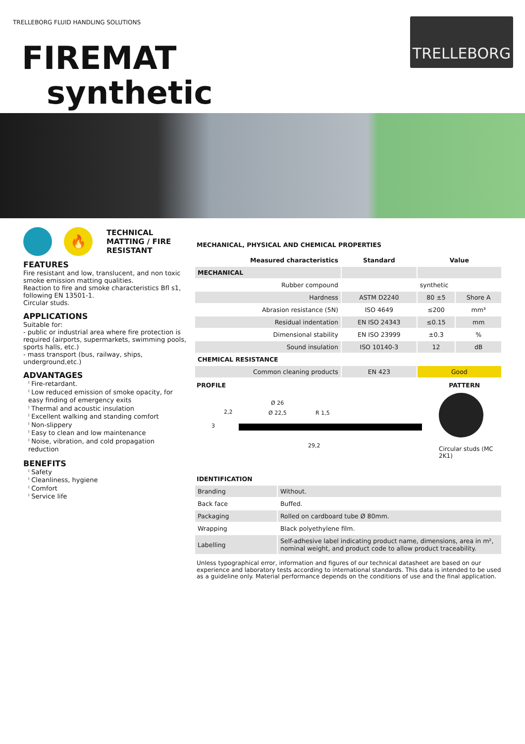TRELLEBORG FLUID HANDLING SOLUTIONS
TRELLEBORG
FIREMAT
synthetic
🔥
TECHNICAL
MATTING / FIRE
RESISTANT
FEATURES
Fire resistant and low, translucent, and non toxic smoke emission matting qualities.
Reaction to fire and smoke characteristics Bfl s1, following EN 13501-1.
Circular studs.
APPLICATIONS
Suitable for:
- public or industrial area where fire protection is required (airports, supermarkets, swimming pools, sports halls, etc.)
- mass transport (bus, railway, ships, underground,etc.)
ADVANTAGES
ˡ Fire-retardant.
ˡ Low reduced emission of smoke opacity, for easy finding of emergency exits
ˡ Thermal and acoustic insulation
ˡ Excellent walking and standing comfort
ˡ Non-slippery
ˡ Easy to clean and low maintenance
ˡ Noise, vibration, and cold propagation reduction
BENEFITS
ˡ Safety
ˡ Cleanliness, hygiene
ˡ Comfort
ˡ Service life
MECHANICAL, PHYSICAL AND CHEMICAL PROPERTIES
| Measured characteristics | Standard | Value | |
| --- | --- | --- | --- |
| MECHANICAL | | | |
| Rubber compound | | synthetic | |
| Hardness | ASTM D2240 | 80 ±5 | Shore A |
| Abrasion resistance (5N) | ISO 4649 | ≤200 | mm³ |
| Residual indentation | EN ISO 24343 | ≤0.15 | mm |
| Dimensional stability | EN ISO 23999 | ±0.3 | % |
| Sound insulation | ISO 10140-3 | 12 | dB |
| CHEMICAL RESISTANCE | | | |
| Common cleaning products | EN 423 | Good | |
PROFILE PATTERN
Ø 26
Ø 22,5 R 1,5 2,2
3
29,2
Circular studs (MC
2K1)
IDENTIFICATION
| Branding | Without. |
| Back face | Buffed. |
| Packaging | Rolled on cardboard tube Ø 80mm. |
| Wrapping | Black polyethylene film. |
| Labelling | Self-adhesive label indicating product name, dimensions, area in m², nominal weight, and product code to allow product traceability. |
Unless typographical error, information and figures of our technical datasheet are based on our experience and laboratory tests according to international standards. This data is intended to be used as a guideline only. Material performance depends on the conditions of use and the final application.